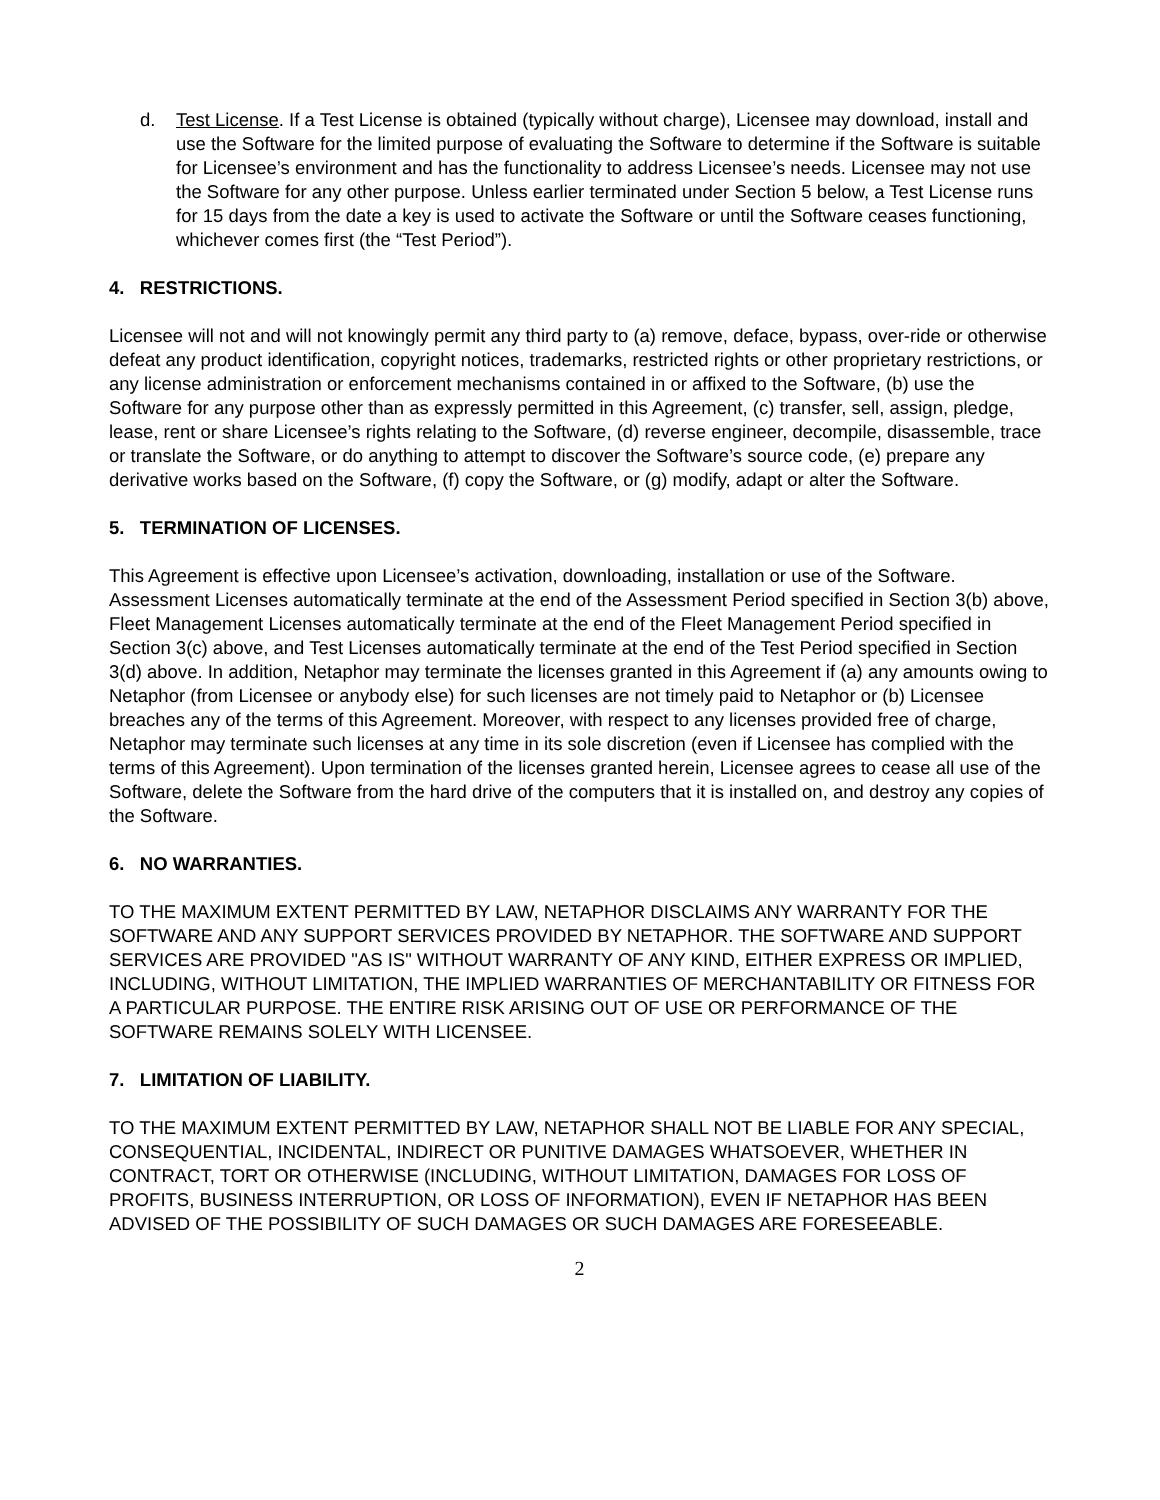d. Test License. If a Test License is obtained (typically without charge), Licensee may download, install and use the Software for the limited purpose of evaluating the Software to determine if the Software is suitable for Licensee’s environment and has the functionality to address Licensee’s needs. Licensee may not use the Software for any other purpose. Unless earlier terminated under Section 5 below, a Test License runs for 15 days from the date a key is used to activate the Software or until the Software ceases functioning, whichever comes first (the “Test Period”).
4. RESTRICTIONS.
Licensee will not and will not knowingly permit any third party to (a) remove, deface, bypass, over-ride or otherwise defeat any product identification, copyright notices, trademarks, restricted rights or other proprietary restrictions, or any license administration or enforcement mechanisms contained in or affixed to the Software, (b) use the Software for any purpose other than as expressly permitted in this Agreement, (c) transfer, sell, assign, pledge, lease, rent or share Licensee’s rights relating to the Software, (d) reverse engineer, decompile, disassemble, trace or translate the Software, or do anything to attempt to discover the Software’s source code, (e) prepare any derivative works based on the Software, (f) copy the Software, or (g) modify, adapt or alter the Software.
5. TERMINATION OF LICENSES.
This Agreement is effective upon Licensee’s activation, downloading, installation or use of the Software. Assessment Licenses automatically terminate at the end of the Assessment Period specified in Section 3(b) above, Fleet Management Licenses automatically terminate at the end of the Fleet Management Period specified in Section 3(c) above, and Test Licenses automatically terminate at the end of the Test Period specified in Section 3(d) above. In addition, Netaphor may terminate the licenses granted in this Agreement if (a) any amounts owing to Netaphor (from Licensee or anybody else) for such licenses are not timely paid to Netaphor or (b) Licensee breaches any of the terms of this Agreement. Moreover, with respect to any licenses provided free of charge, Netaphor may terminate such licenses at any time in its sole discretion (even if Licensee has complied with the terms of this Agreement). Upon termination of the licenses granted herein, Licensee agrees to cease all use of the Software, delete the Software from the hard drive of the computers that it is installed on, and destroy any copies of the Software.
6. NO WARRANTIES.
TO THE MAXIMUM EXTENT PERMITTED BY LAW, NETAPHOR DISCLAIMS ANY WARRANTY FOR THE SOFTWARE AND ANY SUPPORT SERVICES PROVIDED BY NETAPHOR. THE SOFTWARE AND SUPPORT SERVICES ARE PROVIDED "AS IS" WITHOUT WARRANTY OF ANY KIND, EITHER EXPRESS OR IMPLIED, INCLUDING, WITHOUT LIMITATION, THE IMPLIED WARRANTIES OF MERCHANTABILITY OR FITNESS FOR A PARTICULAR PURPOSE. THE ENTIRE RISK ARISING OUT OF USE OR PERFORMANCE OF THE SOFTWARE REMAINS SOLELY WITH LICENSEE.
7. LIMITATION OF LIABILITY.
TO THE MAXIMUM EXTENT PERMITTED BY LAW, NETAPHOR SHALL NOT BE LIABLE FOR ANY SPECIAL, CONSEQUENTIAL, INCIDENTAL, INDIRECT OR PUNITIVE DAMAGES WHATSOEVER, WHETHER IN CONTRACT, TORT OR OTHERWISE (INCLUDING, WITHOUT LIMITATION, DAMAGES FOR LOSS OF PROFITS, BUSINESS INTERRUPTION, OR LOSS OF INFORMATION), EVEN IF NETAPHOR HAS BEEN ADVISED OF THE POSSIBILITY OF SUCH DAMAGES OR SUCH DAMAGES ARE FORESEEABLE.
2